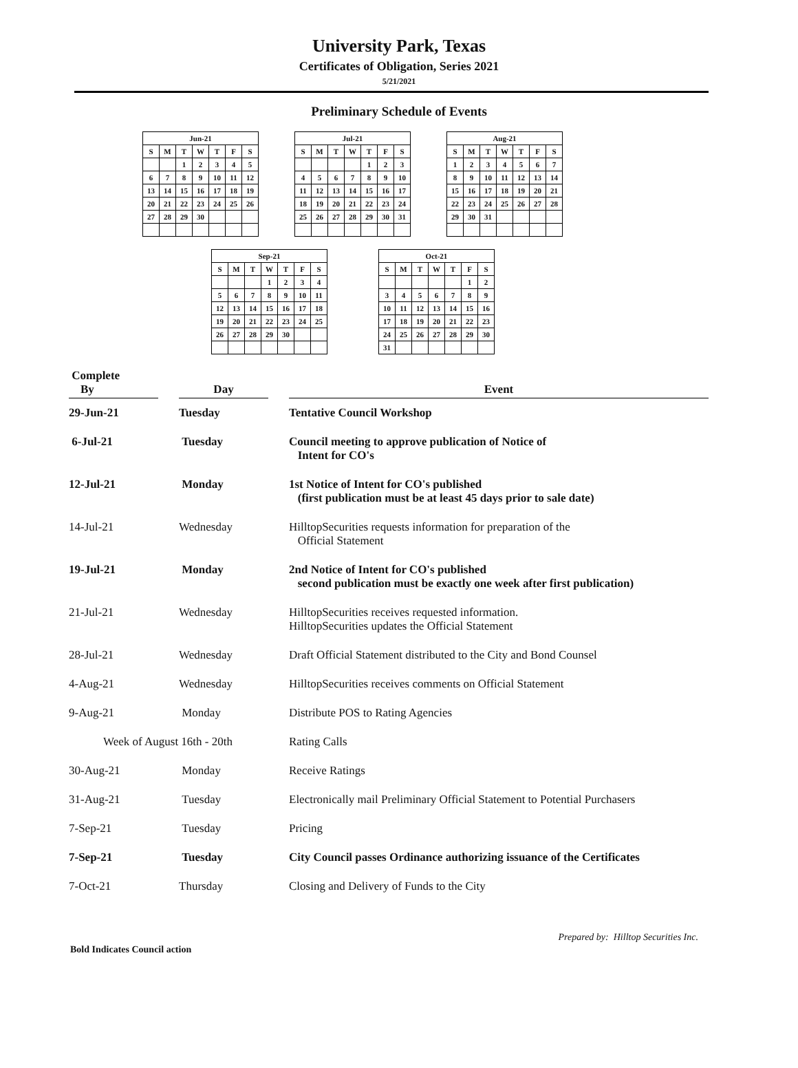University Park, Texas
Certificates of Obligation, Series 2021
5/21/2021
Preliminary Schedule of Events
| Jun-21 | | | | | | |
| --- | --- | --- | --- | --- | --- | --- |
| S | M | T | W | T | F | S |
| | | 1 | 2 | 3 | 4 | 5 |
| 6 | 7 | 8 | 9 | 10 | 11 | 12 |
| 13 | 14 | 15 | 16 | 17 | 18 | 19 |
| 20 | 21 | 22 | 23 | 24 | 25 | 26 |
| 27 | 28 | 29 | 30 | | | |
| Jul-21 | | | | | | |
| --- | --- | --- | --- | --- | --- | --- |
| S | M | T | W | T | F | S |
| | | | | 1 | 2 | 3 |
| 4 | 5 | 6 | 7 | 8 | 9 | 10 |
| 11 | 12 | 13 | 14 | 15 | 16 | 17 |
| 18 | 19 | 20 | 21 | 22 | 23 | 24 |
| 25 | 26 | 27 | 28 | 29 | 30 | 31 |
| Aug-21 | | | | | | |
| --- | --- | --- | --- | --- | --- | --- |
| S | M | T | W | T | F | S |
| 1 | 2 | 3 | 4 | 5 | 6 | 7 |
| 8 | 9 | 10 | 11 | 12 | 13 | 14 |
| 15 | 16 | 17 | 18 | 19 | 20 | 21 |
| 22 | 23 | 24 | 25 | 26 | 27 | 28 |
| 29 | 30 | 31 | | | | |
| Sep-21 | | | | | | |
| --- | --- | --- | --- | --- | --- | --- |
| S | M | T | W | T | F | S |
| | | | 1 | 2 | 3 | 4 |
| 5 | 6 | 7 | 8 | 9 | 10 | 11 |
| 12 | 13 | 14 | 15 | 16 | 17 | 18 |
| 19 | 20 | 21 | 22 | 23 | 24 | 25 |
| 26 | 27 | 28 | 29 | 30 | | |
| Oct-21 | | | | | | |
| --- | --- | --- | --- | --- | --- | --- |
| S | M | T | W | T | F | S |
| | | | | | 1 | 2 |
| 3 | 4 | 5 | 6 | 7 | 8 | 9 |
| 10 | 11 | 12 | 13 | 14 | 15 | 16 |
| 17 | 18 | 19 | 20 | 21 | 22 | 23 |
| 24 | 25 | 26 | 27 | 28 | 29 | 30 |
| 31 | | | | | | |
| Complete By | | Day | | Event |
| 29-Jun-21 | | Tuesday | | Tentative Council Workshop |
| 6-Jul-21 | | Tuesday | | Council meeting to approve publication of Notice of Intent for CO's |
| 12-Jul-21 | | Monday | | 1st Notice of Intent for CO's published (first publication must be at least 45 days prior to sale date) |
| 14-Jul-21 | | Wednesday | | HilltopSecurities requests information for preparation of the Official Statement |
| 19-Jul-21 | | Monday | | 2nd Notice of Intent for CO's published second publication must be exactly one week after first publication) |
| 21-Jul-21 | | Wednesday | | HilltopSecurities receives requested information. HilltopSecurities updates the Official Statement |
| 28-Jul-21 | | Wednesday | | Draft Official Statement distributed to the City and Bond Counsel |
| 4-Aug-21 | | Wednesday | | HilltopSecurities receives comments on Official Statement |
| 9-Aug-21 | | Monday | | Distribute POS to Rating Agencies |
| Week of August 16th - 20th | | | | Rating Calls |
| 30-Aug-21 | | Monday | | Receive Ratings |
| 31-Aug-21 | | Tuesday | | Electronically mail Preliminary Official Statement to Potential Purchasers |
| 7-Sep-21 | | Tuesday | | Pricing |
| 7-Sep-21 | | Tuesday | | City Council passes Ordinance authorizing issuance of the Certificates |
| 7-Oct-21 | | Thursday | | Closing and Delivery of Funds to the City |
Bold Indicates Council action Prepared by: Hilltop Securities Inc.